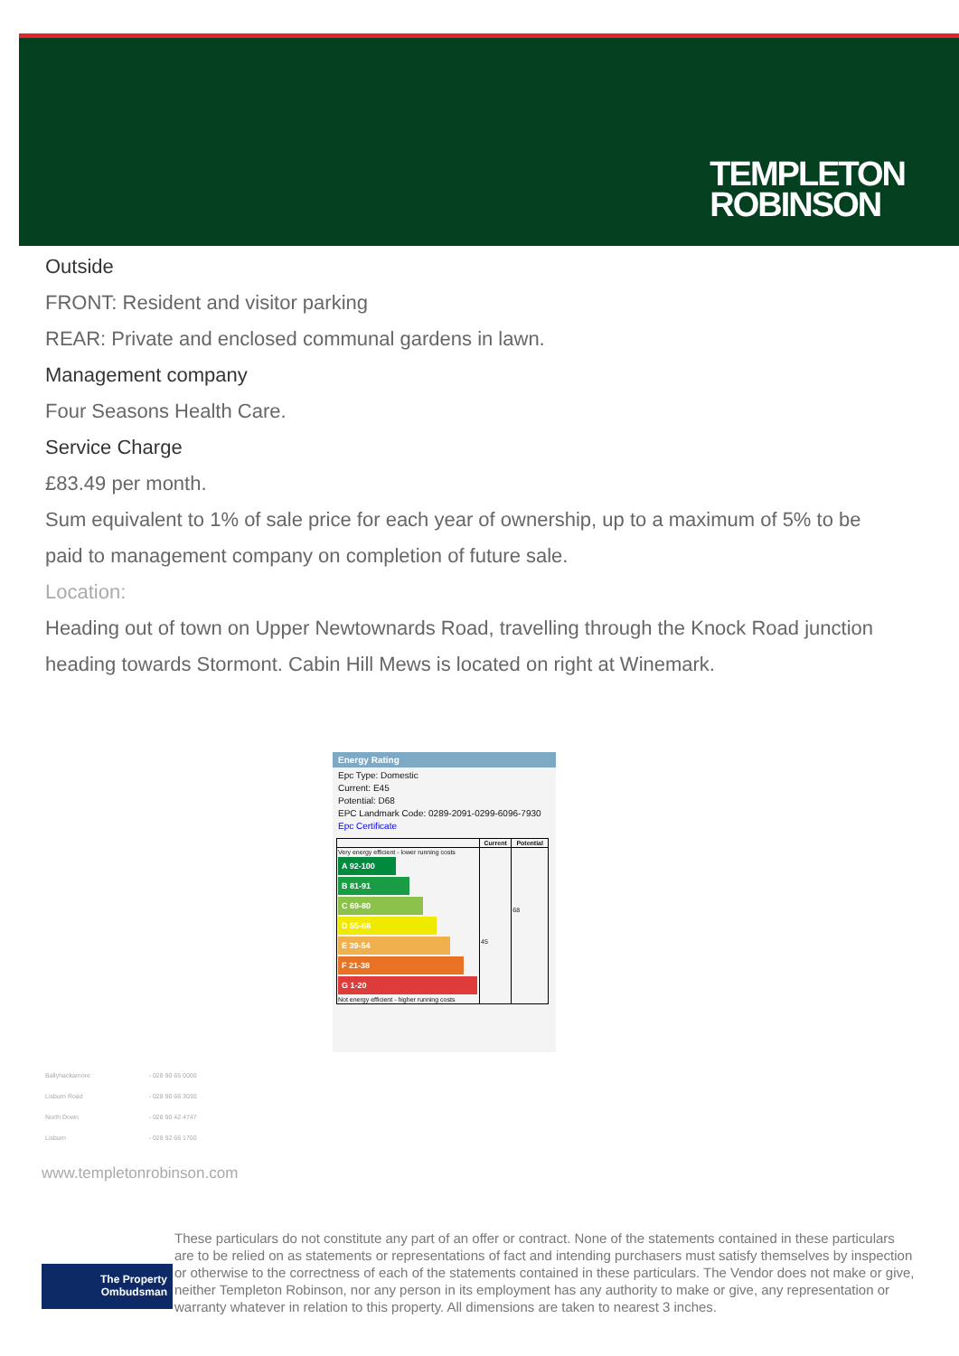TEMPLETON
ROBINSON
Outside
FRONT: Resident and visitor parking
REAR: Private and enclosed communal gardens in lawn.
Management company
Four Seasons Health Care.
Service Charge
£83.49 per month.
Sum equivalent to 1% of sale price for each year of ownership, up to a maximum of 5% to be paid to management company on completion of future sale.
Location:
Heading out of town on Upper Newtownards Road, travelling through the Knock Road junction heading towards Stormont. Cabin Hill Mews is located on right at Winemark.
Energy Rating
Epc Type: Domestic
Current: E45
Potential: D68
EPC Landmark Code: 0289-2091-0299-6096-7930
Epc Certificate
| | Current | Potential |
| --- | --- | --- |
| Very energy efficient - lower running costs A 92-100 B 81-91 C 69-80 D 55-68 E 39-54 F 21-38 G 1-20 Not energy efficient - higher running costs | 45 | 68 |
| Ballyhackamore | - 028 90 65 0000 |
| Lisburn Road | - 028 90 66 3030 |
| North Down | - 028 90 42 4747 |
| Lisburn | - 028 92 66 1700 |
www.templetonrobinson.com
The Property
Ombudsman
These particulars do not constitute any part of an offer or contract. None of the statements contained in these particulars are to be relied on as statements or representations of fact and intending purchasers must satisfy themselves by inspection or otherwise to the correctness of each of the statements contained in these particulars. The Vendor does not make or give, neither Templeton Robinson, nor any person in its employment has any authority to make or give, any representation or warranty whatever in relation to this property. All dimensions are taken to nearest 3 inches.